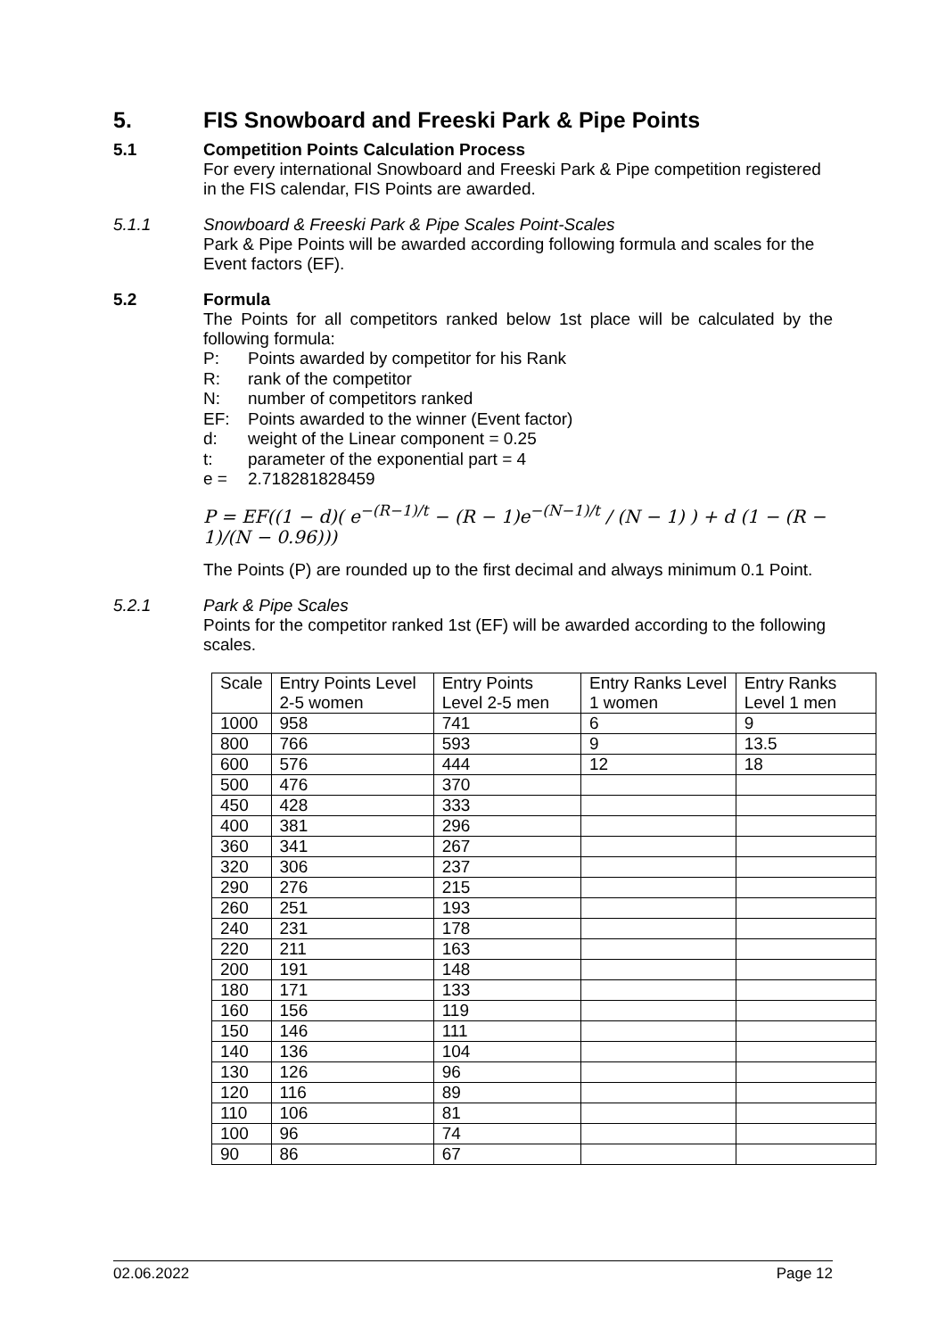5. FIS Snowboard and Freeski Park & Pipe Points
5.1 Competition Points Calculation Process
For every international Snowboard and Freeski Park & Pipe competition registered in the FIS calendar, FIS Points are awarded.
5.1.1 Snowboard & Freeski Park & Pipe Scales Point-Scales
Park & Pipe Points will be awarded according following formula and scales for the Event factors (EF).
5.2 Formula
The Points for all competitors ranked below 1st place will be calculated by the following formula:
P: Points awarded by competitor for his Rank
R: rank of the competitor
N: number of competitors ranked
EF: Points awarded to the winner (Event factor)
d: weight of the Linear component = 0.25
t: parameter of the exponential part = 4
e = 2.718281828459
P = EF((1 − d)( e<sup>−(R−1)/t</sup> − (R − 1)e<sup>−(N−1)/t</sup> / (N − 1) ) + d (1 − (R − 1)/(N − 0.96)))
The Points (P) are rounded up to the first decimal and always minimum 0.1 Point.
5.2.1 Park & Pipe Scales
Points for the competitor ranked 1st (EF) will be awarded according to the following scales.
| Scale | Entry Points Level 2-5 women | Entry Points Level 2-5 men | Entry Ranks Level 1 women | Entry Ranks Level 1 men |
| 1000 | 958 | 741 | 6 | 9 |
| 800 | 766 | 593 | 9 | 13.5 |
| 600 | 576 | 444 | 12 | 18 |
| 500 | 476 | 370 | | |
| 450 | 428 | 333 | | |
| 400 | 381 | 296 | | |
| 360 | 341 | 267 | | |
| 320 | 306 | 237 | | |
| 290 | 276 | 215 | | |
| 260 | 251 | 193 | | |
| 240 | 231 | 178 | | |
| 220 | 211 | 163 | | |
| 200 | 191 | 148 | | |
| 180 | 171 | 133 | | |
| 160 | 156 | 119 | | |
| 150 | 146 | 111 | | |
| 140 | 136 | 104 | | |
| 130 | 126 | 96 | | |
| 120 | 116 | 89 | | |
| 110 | 106 | 81 | | |
| 100 | 96 | 74 | | |
| 90 | 86 | 67 | | |
02.06.2022 Page 12